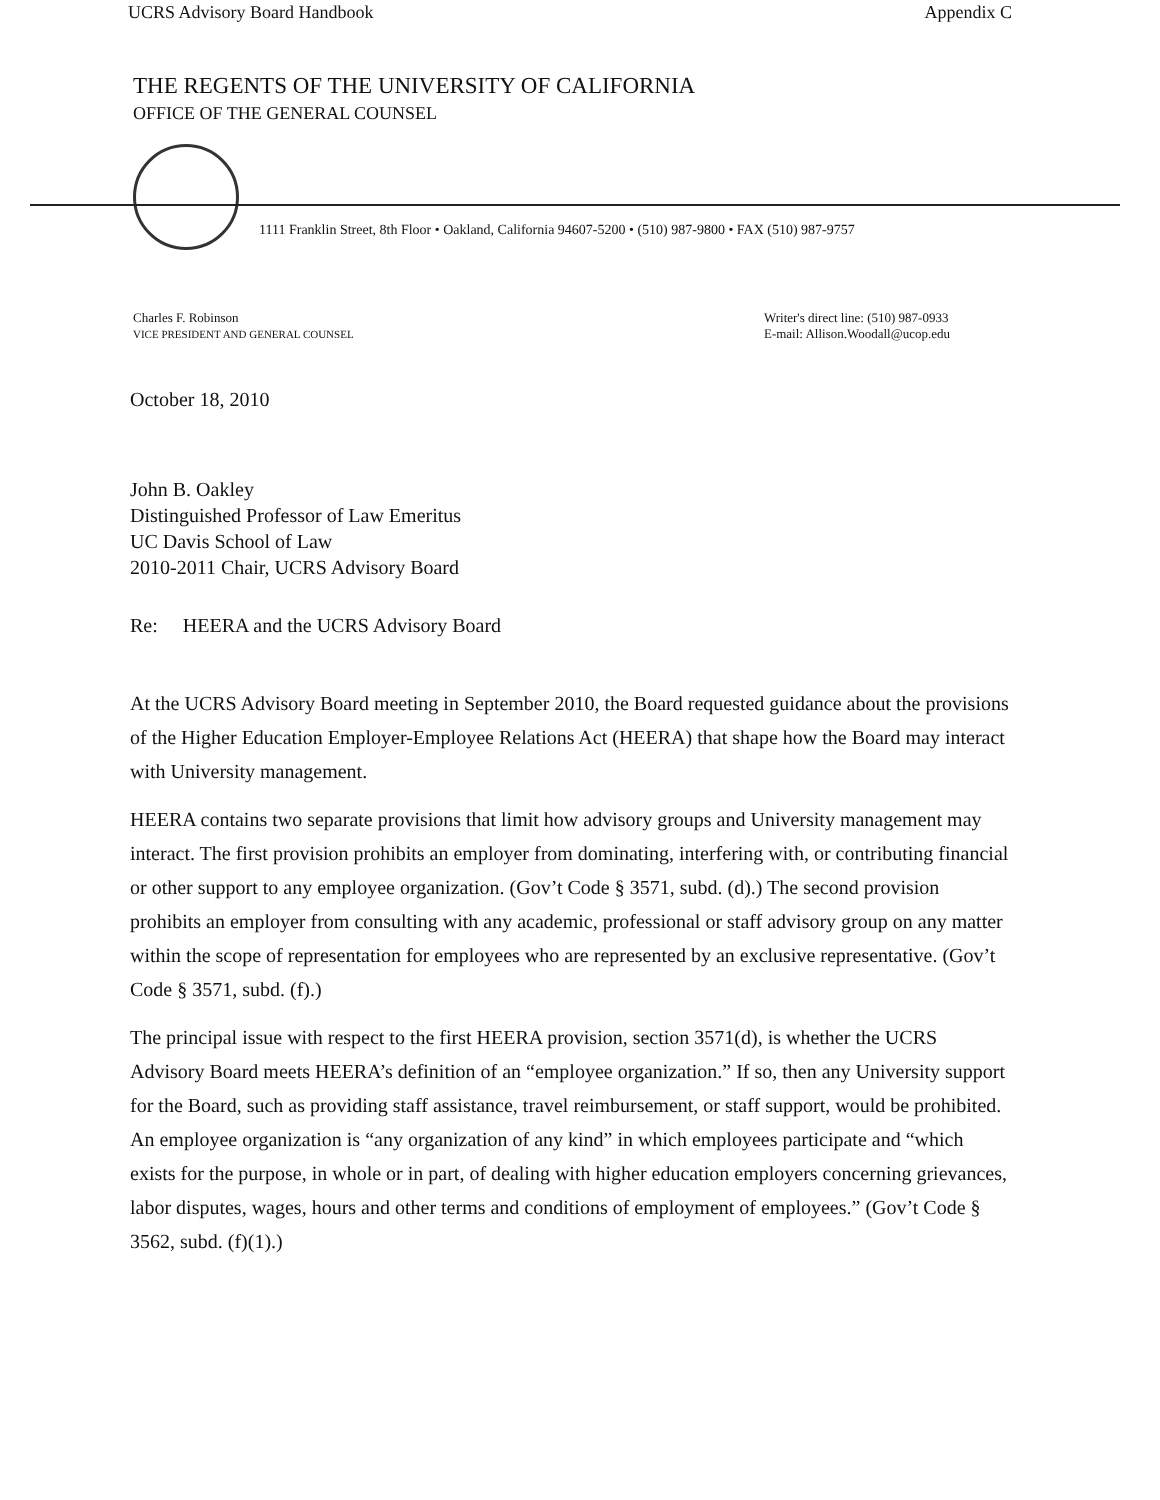UCRS Advisory Board Handbook Appendix C
THE REGENTS OF THE UNIVERSITY OF CALIFORNIA
OFFICE OF THE GENERAL COUNSEL
1111 Franklin Street, 8th Floor • Oakland, California 94607-5200 • (510) 987-9800 • FAX (510) 987-9757
Charles F. Robinson
VICE PRESIDENT AND GENERAL COUNSEL
Writer's direct line: (510) 987-0933
E-mail: Allison.Woodall@ucop.edu
October 18, 2010
John B. Oakley
Distinguished Professor of Law Emeritus
UC Davis School of Law
2010-2011 Chair, UCRS Advisory Board
Re: HEERA and the UCRS Advisory Board
At the UCRS Advisory Board meeting in September 2010, the Board requested guidance about the provisions of the Higher Education Employer-Employee Relations Act (HEERA) that shape how the Board may interact with University management.
HEERA contains two separate provisions that limit how advisory groups and University management may interact. The first provision prohibits an employer from dominating, interfering with, or contributing financial or other support to any employee organization. (Gov’t Code § 3571, subd. (d).) The second provision prohibits an employer from consulting with any academic, professional or staff advisory group on any matter within the scope of representation for employees who are represented by an exclusive representative. (Gov’t Code § 3571, subd. (f).)
The principal issue with respect to the first HEERA provision, section 3571(d), is whether the UCRS Advisory Board meets HEERA’s definition of an “employee organization.” If so, then any University support for the Board, such as providing staff assistance, travel reimbursement, or staff support, would be prohibited. An employee organization is “any organization of any kind” in which employees participate and “which exists for the purpose, in whole or in part, of dealing with higher education employers concerning grievances, labor disputes, wages, hours and other terms and conditions of employment of employees.” (Gov’t Code § 3562, subd. (f)(1).)